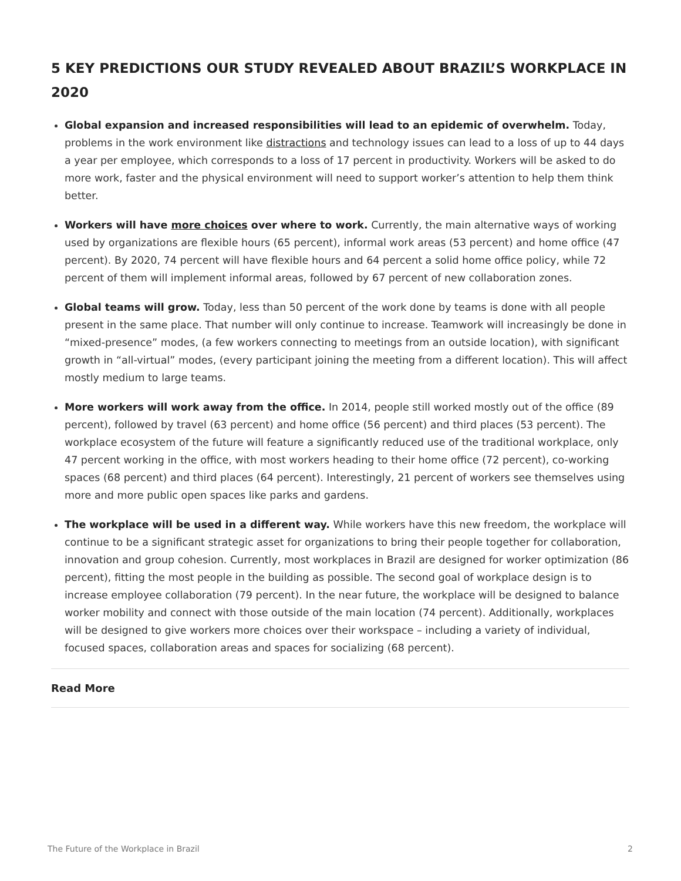5 KEY PREDICTIONS OUR STUDY REVEALED ABOUT BRAZIL’S WORKPLACE IN 2020
Global expansion and increased responsibilities will lead to an epidemic of overwhelm. Today, problems in the work environment like distractions and technology issues can lead to a loss of up to 44 days a year per employee, which corresponds to a loss of 17 percent in productivity. Workers will be asked to do more work, faster and the physical environment will need to support worker’s attention to help them think better.
Workers will have more choices over where to work. Currently, the main alternative ways of working used by organizations are flexible hours (65 percent), informal work areas (53 percent) and home office (47 percent). By 2020, 74 percent will have flexible hours and 64 percent a solid home office policy, while 72 percent of them will implement informal areas, followed by 67 percent of new collaboration zones.
Global teams will grow. Today, less than 50 percent of the work done by teams is done with all people present in the same place. That number will only continue to increase. Teamwork will increasingly be done in “mixed-presence” modes, (a few workers connecting to meetings from an outside location), with significant growth in “all-virtual” modes, (every participant joining the meeting from a different location). This will affect mostly medium to large teams.
More workers will work away from the office. In 2014, people still worked mostly out of the office (89 percent), followed by travel (63 percent) and home office (56 percent) and third places (53 percent). The workplace ecosystem of the future will feature a significantly reduced use of the traditional workplace, only 47 percent working in the office, with most workers heading to their home office (72 percent), co-working spaces (68 percent) and third places (64 percent). Interestingly, 21 percent of workers see themselves using more and more public open spaces like parks and gardens.
The workplace will be used in a different way. While workers have this new freedom, the workplace will continue to be a significant strategic asset for organizations to bring their people together for collaboration, innovation and group cohesion. Currently, most workplaces in Brazil are designed for worker optimization (86 percent), fitting the most people in the building as possible. The second goal of workplace design is to increase employee collaboration (79 percent). In the near future, the workplace will be designed to balance worker mobility and connect with those outside of the main location (74 percent). Additionally, workplaces will be designed to give workers more choices over their workspace – including a variety of individual, focused spaces, collaboration areas and spaces for socializing (68 percent).
Read More
The Future of the Workplace in Brazil 2